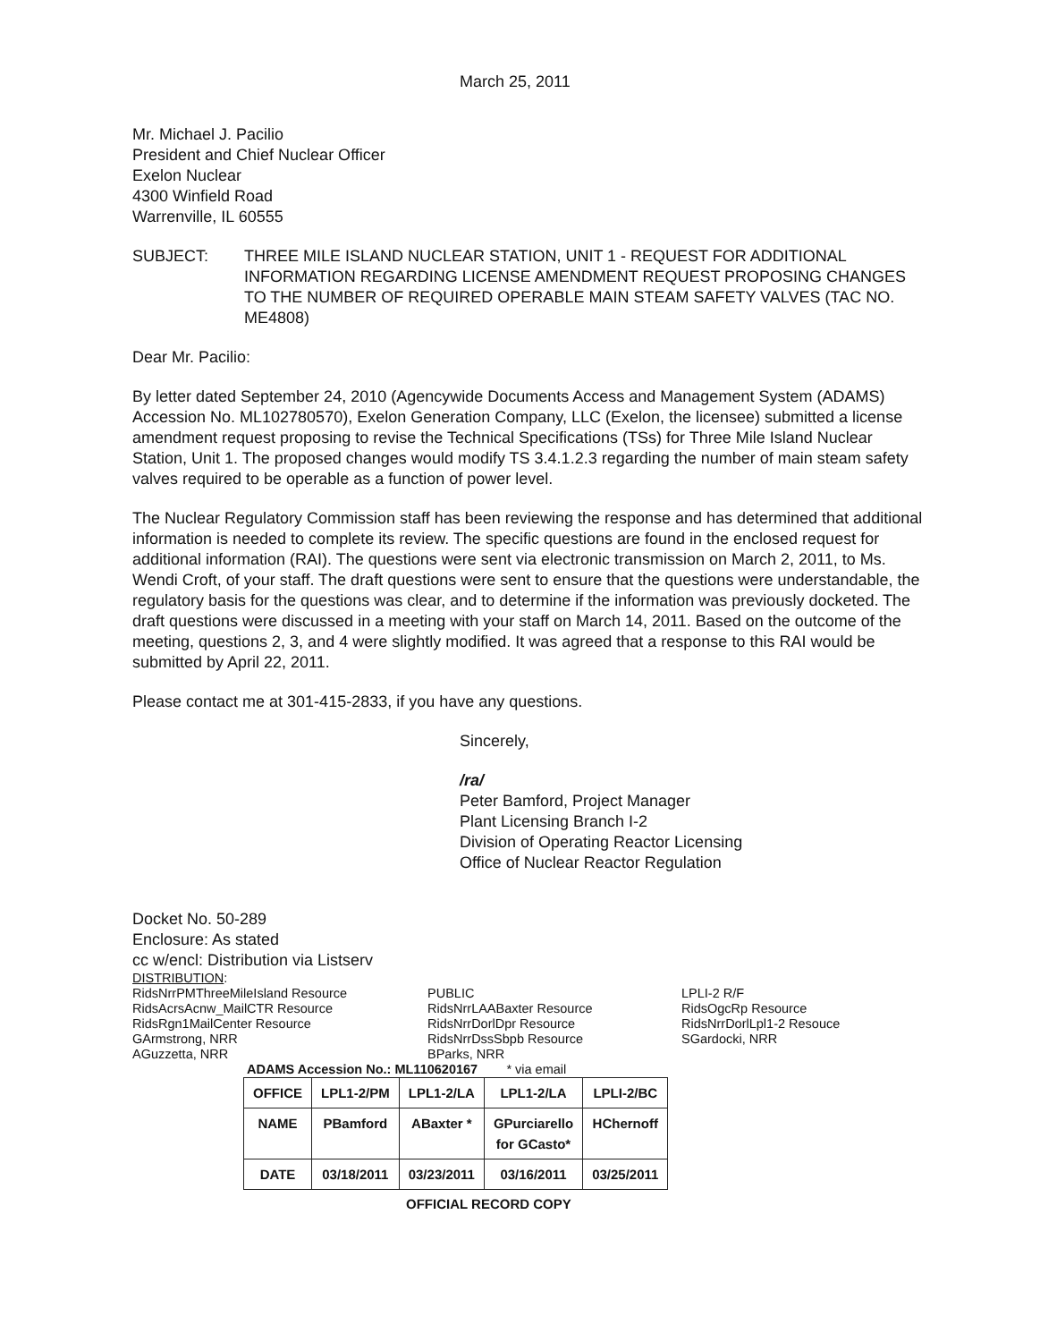March 25, 2011
Mr. Michael J. Pacilio
President and Chief Nuclear Officer
Exelon Nuclear
4300 Winfield Road
Warrenville, IL 60555
SUBJECT: THREE MILE ISLAND NUCLEAR STATION, UNIT 1 - REQUEST FOR ADDITIONAL INFORMATION REGARDING LICENSE AMENDMENT REQUEST PROPOSING CHANGES TO THE NUMBER OF REQUIRED OPERABLE MAIN STEAM SAFETY VALVES (TAC NO. ME4808)
Dear Mr. Pacilio:
By letter dated September 24, 2010 (Agencywide Documents Access and Management System (ADAMS) Accession No. ML102780570), Exelon Generation Company, LLC (Exelon, the licensee) submitted a license amendment request proposing to revise the Technical Specifications (TSs) for Three Mile Island Nuclear Station, Unit 1. The proposed changes would modify TS 3.4.1.2.3 regarding the number of main steam safety valves required to be operable as a function of power level.
The Nuclear Regulatory Commission staff has been reviewing the response and has determined that additional information is needed to complete its review. The specific questions are found in the enclosed request for additional information (RAI). The questions were sent via electronic transmission on March 2, 2011, to Ms. Wendi Croft, of your staff. The draft questions were sent to ensure that the questions were understandable, the regulatory basis for the questions was clear, and to determine if the information was previously docketed. The draft questions were discussed in a meeting with your staff on March 14, 2011. Based on the outcome of the meeting, questions 2, 3, and 4 were slightly modified. It was agreed that a response to this RAI would be submitted by April 22, 2011.
Please contact me at 301-415-2833, if you have any questions.
Sincerely,
/ra/
Peter Bamford, Project Manager
Plant Licensing Branch I-2
Division of Operating Reactor Licensing
Office of Nuclear Reactor Regulation
Docket No. 50-289
Enclosure: As stated
cc w/encl: Distribution via Listserv
DISTRIBUTION:
RidsNrrPMThreeMileIsland Resource
RidsAcrsAcnw_MailCTR Resource
RidsRgn1MailCenter Resource
GArmstrong, NRR
AGuzzetta, NRR
PUBLIC
RidsNrrLAABaxter Resource
RidsNrrDorlDpr Resource
RidsNrrDssSbpb Resource
BParks, NRR
LPLI-2 R/F
RidsOgcRp Resource
RidsNrrDorlLpl1-2 Resouce
SGardocki, NRR
ADAMS Accession No.: ML110620167 * via email
| OFFICE | LPL1-2/PM | LPL1-2/LA | LPL1-2/LA | LPLI-2/BC |
| NAME | PBamford | ABaxter * | GPurciarello for GCasto* | HChernoff |
| DATE | 03/18/2011 | 03/23/2011 | 03/16/2011 | 03/25/2011 |
OFFICIAL RECORD COPY